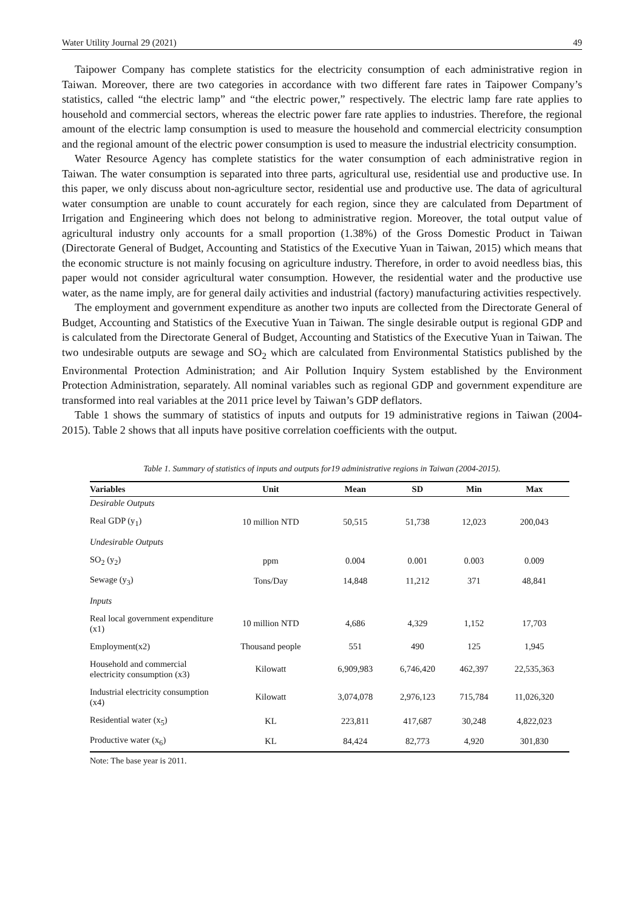Water Utility Journal 29 (2021) 49
Taipower Company has complete statistics for the electricity consumption of each administrative region in Taiwan. Moreover, there are two categories in accordance with two different fare rates in Taipower Company’s statistics, called “the electric lamp” and “the electric power,” respectively. The electric lamp fare rate applies to household and commercial sectors, whereas the electric power fare rate applies to industries. Therefore, the regional amount of the electric lamp consumption is used to measure the household and commercial electricity consumption and the regional amount of the electric power consumption is used to measure the industrial electricity consumption.
Water Resource Agency has complete statistics for the water consumption of each administrative region in Taiwan. The water consumption is separated into three parts, agricultural use, residential use and productive use. In this paper, we only discuss about non-agriculture sector, residential use and productive use. The data of agricultural water consumption are unable to count accurately for each region, since they are calculated from Department of Irrigation and Engineering which does not belong to administrative region. Moreover, the total output value of agricultural industry only accounts for a small proportion (1.38%) of the Gross Domestic Product in Taiwan (Directorate General of Budget, Accounting and Statistics of the Executive Yuan in Taiwan, 2015) which means that the economic structure is not mainly focusing on agriculture industry. Therefore, in order to avoid needless bias, this paper would not consider agricultural water consumption. However, the residential water and the productive use water, as the name imply, are for general daily activities and industrial (factory) manufacturing activities respectively.
The employment and government expenditure as another two inputs are collected from the Directorate General of Budget, Accounting and Statistics of the Executive Yuan in Taiwan. The single desirable output is regional GDP and is calculated from the Directorate General of Budget, Accounting and Statistics of the Executive Yuan in Taiwan. The two undesirable outputs are sewage and SO<sub>2</sub> which are calculated from Environmental Statistics published by the Environmental Protection Administration; and Air Pollution Inquiry System established by the Environment Protection Administration, separately. All nominal variables such as regional GDP and government expenditure are transformed into real variables at the 2011 price level by Taiwan’s GDP deflators.
Table 1 shows the summary of statistics of inputs and outputs for 19 administrative regions in Taiwan (2004-2015). Table 2 shows that all inputs have positive correlation coefficients with the output.
Table 1. Summary of statistics of inputs and outputs for19 administrative regions in Taiwan (2004-2015).
| Variables | Unit | Mean | SD | Min | Max |
| --- | --- | --- | --- | --- | --- |
| Desirable Outputs | | | | | |
| Real GDP (y<sub>1</sub>) | 10 million NTD | 50,515 | 51,738 | 12,023 | 200,043 |
| Undesirable Outputs | | | | | |
| SO<sub>2</sub> (y<sub>2</sub>) | ppm | 0.004 | 0.001 | 0.003 | 0.009 |
| Sewage (y<sub>3</sub>) | Tons/Day | 14,848 | 11,212 | 371 | 48,841 |
| Inputs | | | | | |
| Real local government expenditure (x1) | 10 million NTD | 4,686 | 4,329 | 1,152 | 17,703 |
| Employment(x2) | Thousand people | 551 | 490 | 125 | 1,945 |
| Household and commercial electricity consumption (x3) | Kilowatt | 6,909,983 | 6,746,420 | 462,397 | 22,535,363 |
| Industrial electricity consumption (x4) | Kilowatt | 3,074,078 | 2,976,123 | 715,784 | 11,026,320 |
| Residential water (x<sub>5</sub>) | KL | 223,811 | 417,687 | 30,248 | 4,822,023 |
| Productive water (x<sub>6</sub>) | KL | 84,424 | 82,773 | 4,920 | 301,830 |
Note: The base year is 2011.